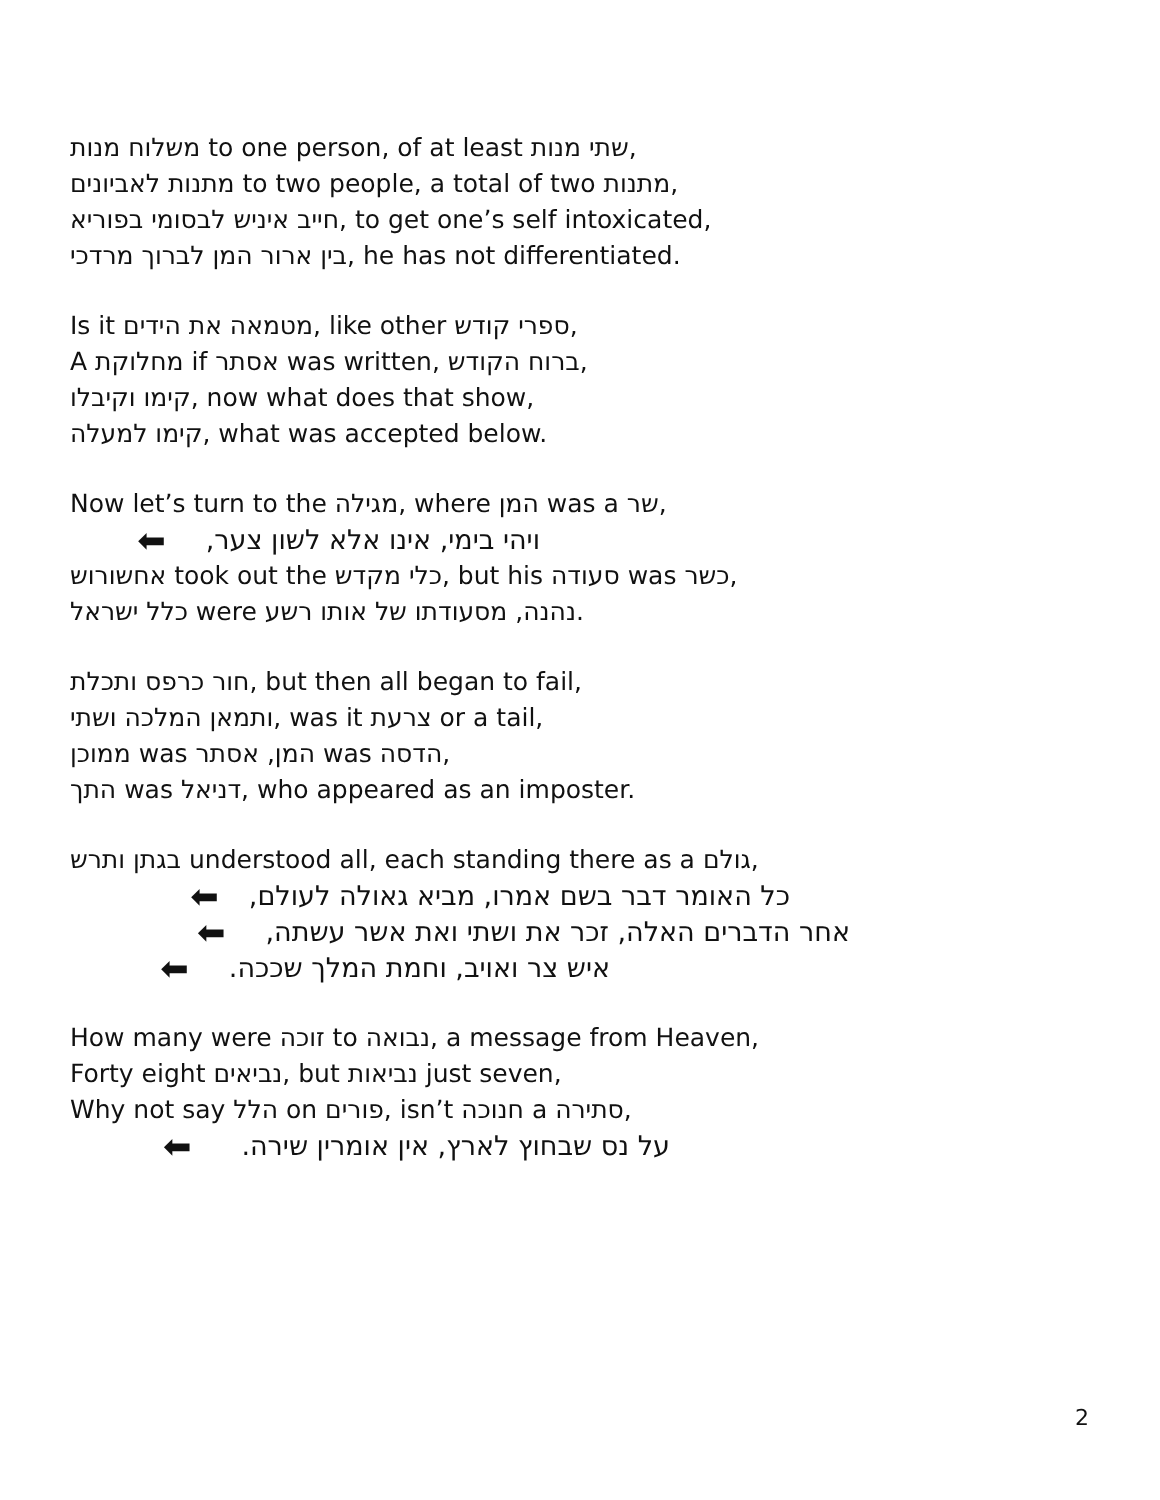משלוח מנות to one person, of at least שתי מנות,
מתנות לאביונים to two people, a total of two מתנות,
חייב איניש לבסומי בפוריא, to get one’s self intoxicated,
בין ארור המן לברוך מרדכי, he has not differentiated.
Is it מטמאה את הידים, like other ספרי קודש,
A מחלוקת if אסתר was written, ברוח הקודש,
קימו וקיבלו, now what does that show,
קימו למעלה, what was accepted below.
Now let’s turn to the מגילה, where המן was a שר,
ויהי בימי, אינו אלא לשון צער, ⬅
אחשורוש took out the כלי מקדש, but his סעודה was כשר,
כלל ישראל were נהנה, מסעודתו של אותו רשע.
חור כרפס ותכלת, but then all began to fail,
ותמאן המלכה ושתי, was it צרעת or a tail,
ממוכן was המן, אסתר was הדסה,
התך was דניאל, who appeared as an imposter.
בגתן ותרש understood all, each standing there as a גולם,
כל האומר דבר בשם אמרו, מביא גאולה לעולם, ⬅
אחר הדברים האלה, זכר את ושתי ואת אשר עשתה, ⬅
איש צר ואויב, וחמת המלך שככה. ⬅
How many were זוכה to נבואה, a message from Heaven,
Forty eight נביאים, but נביאות just seven,
Why not say הלל on פורים, isn’t חנוכה a סתירה,
על נס שבחוץ לארץ, אין אומרין שירה. ⬅
2